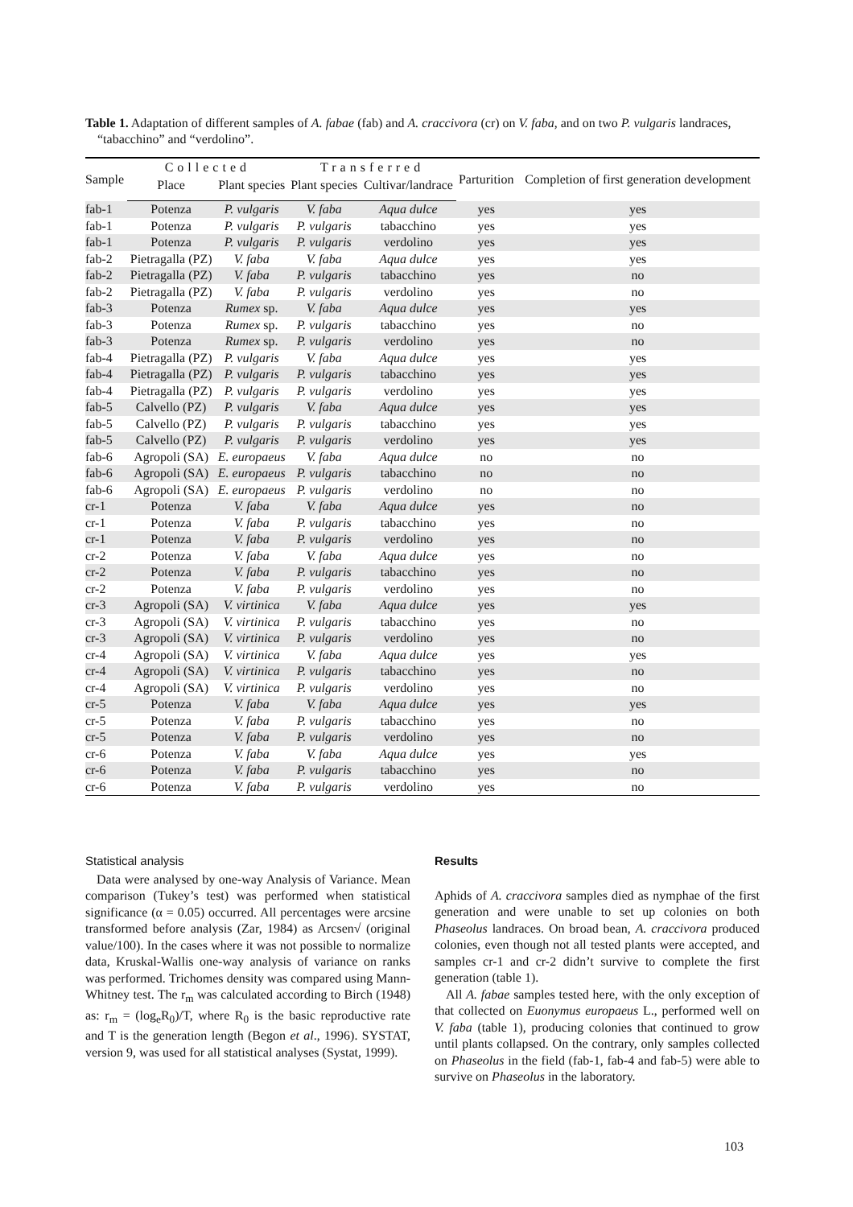Table 1. Adaptation of different samples of A. fabae (fab) and A. craccivora (cr) on V. faba, and on two P. vulgaris landraces, “tabacchino” and “verdolino”.
| Sample | Collected | | Transferred | | Parturition | Completion of first generation development |
| --- | --- | --- | --- | --- | --- | --- |
| | Place | Plant species | Plant species | Cultivar/landrace | | |
| fab-1 | Potenza | P. vulgaris | V. faba | Aqua dulce | yes | yes |
| fab-1 | Potenza | P. vulgaris | P. vulgaris | tabacchino | yes | yes |
| fab-1 | Potenza | P. vulgaris | P. vulgaris | verdolino | yes | yes |
| fab-2 | Pietragalla (PZ) | V. faba | V. faba | Aqua dulce | yes | yes |
| fab-2 | Pietragalla (PZ) | V. faba | P. vulgaris | tabacchino | yes | no |
| fab-2 | Pietragalla (PZ) | V. faba | P. vulgaris | verdolino | yes | no |
| fab-3 | Potenza | Rumex sp. | V. faba | Aqua dulce | yes | yes |
| fab-3 | Potenza | Rumex sp. | P. vulgaris | tabacchino | yes | no |
| fab-3 | Potenza | Rumex sp. | P. vulgaris | verdolino | yes | no |
| fab-4 | Pietragalla (PZ) | P. vulgaris | V. faba | Aqua dulce | yes | yes |
| fab-4 | Pietragalla (PZ) | P. vulgaris | P. vulgaris | tabacchino | yes | yes |
| fab-4 | Pietragalla (PZ) | P. vulgaris | P. vulgaris | verdolino | yes | yes |
| fab-5 | Calvello (PZ) | P. vulgaris | V. faba | Aqua dulce | yes | yes |
| fab-5 | Calvello (PZ) | P. vulgaris | P. vulgaris | tabacchino | yes | yes |
| fab-5 | Calvello (PZ) | P. vulgaris | P. vulgaris | verdolino | yes | yes |
| fab-6 | Agropoli (SA) | E. europaeus | V. faba | Aqua dulce | no | no |
| fab-6 | Agropoli (SA) | E. europaeus | P. vulgaris | tabacchino | no | no |
| fab-6 | Agropoli (SA) | E. europaeus | P. vulgaris | verdolino | no | no |
| cr-1 | Potenza | V. faba | V. faba | Aqua dulce | yes | no |
| cr-1 | Potenza | V. faba | P. vulgaris | tabacchino | yes | no |
| cr-1 | Potenza | V. faba | P. vulgaris | verdolino | yes | no |
| cr-2 | Potenza | V. faba | V. faba | Aqua dulce | yes | no |
| cr-2 | Potenza | V. faba | P. vulgaris | tabacchino | yes | no |
| cr-2 | Potenza | V. faba | P. vulgaris | verdolino | yes | no |
| cr-3 | Agropoli (SA) | V. virtinica | V. faba | Aqua dulce | yes | yes |
| cr-3 | Agropoli (SA) | V. virtinica | P. vulgaris | tabacchino | yes | no |
| cr-3 | Agropoli (SA) | V. virtinica | P. vulgaris | verdolino | yes | no |
| cr-4 | Agropoli (SA) | V. virtinica | V. faba | Aqua dulce | yes | yes |
| cr-4 | Agropoli (SA) | V. virtinica | P. vulgaris | tabacchino | yes | no |
| cr-4 | Agropoli (SA) | V. virtinica | P. vulgaris | verdolino | yes | no |
| cr-5 | Potenza | V. faba | V. faba | Aqua dulce | yes | yes |
| cr-5 | Potenza | V. faba | P. vulgaris | tabacchino | yes | no |
| cr-5 | Potenza | V. faba | P. vulgaris | verdolino | yes | no |
| cr-6 | Potenza | V. faba | V. faba | Aqua dulce | yes | yes |
| cr-6 | Potenza | V. faba | P. vulgaris | tabacchino | yes | no |
| cr-6 | Potenza | V. faba | P. vulgaris | verdolino | yes | no |
Statistical analysis
Data were analysed by one-way Analysis of Variance. Mean comparison (Tukey’s test) was performed when statistical significance (α = 0.05) occurred. All percentages were arcsine transformed before analysis (Zar, 1984) as Arcsen√ (original value/100). In the cases where it was not possible to normalize data, Kruskal-Wallis one-way analysis of variance on ranks was performed. Trichomes density was compared using Mann-Whitney test. The r<sub>m</sub> was calculated according to Birch (1948) as: r<sub>m</sub> = (log<sub>e</sub>R<sub>0</sub>)/T, where R<sub>0</sub> is the basic reproductive rate and T is the generation length (Begon et al., 1996). SYSTAT, version 9, was used for all statistical analyses (Systat, 1999).
Results
Aphids of A. craccivora samples died as nymphae of the first generation and were unable to set up colonies on both Phaseolus landraces. On broad bean, A. craccivora produced colonies, even though not all tested plants were accepted, and samples cr-1 and cr-2 didn’t survive to complete the first generation (table 1).
All A. fabae samples tested here, with the only exception of that collected on Euonymus europaeus L., performed well on V. faba (table 1), producing colonies that continued to grow until plants collapsed. On the contrary, only samples collected on Phaseolus in the field (fab-1, fab-4 and fab-5) were able to survive on Phaseolus in the laboratory.
103